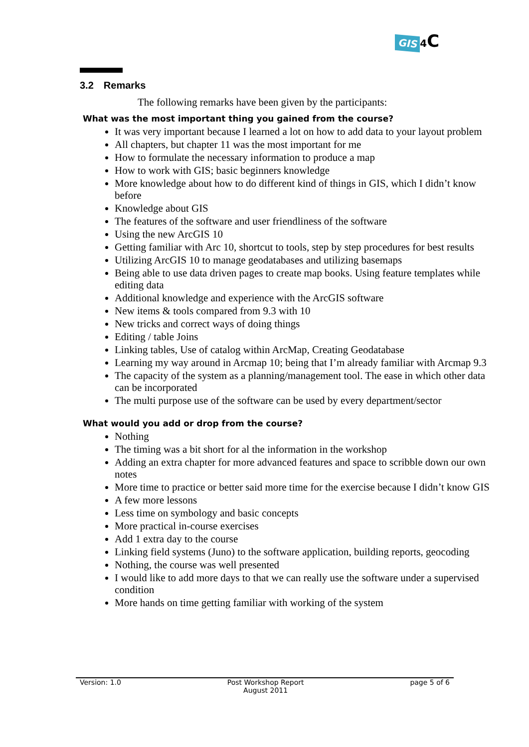GIS 4 C
3.2 Remarks
The following remarks have been given by the participants:
What was the most important thing you gained from the course?
It was very important because I learned a lot on how to add data to your layout problem
All chapters, but chapter 11 was the most important for me
How to formulate the necessary information to produce a map
How to work with GIS; basic beginners knowledge
More knowledge about how to do different kind of things in GIS, which I didn’t know before
Knowledge about GIS
The features of the software and user friendliness of the software
Using the new ArcGIS 10
Getting familiar with Arc 10, shortcut to tools, step by step procedures for best results
Utilizing ArcGIS 10 to manage geodatabases and utilizing basemaps
Being able to use data driven pages to create map books. Using feature templates while editing data
Additional knowledge and experience with the ArcGIS software
New items & tools compared from 9.3 with 10
New tricks and correct ways of doing things
Editing / table Joins
Linking tables, Use of catalog within ArcMap, Creating Geodatabase
Learning my way around in Arcmap 10; being that I’m already familiar with Arcmap 9.3
The capacity of the system as a planning/management tool. The ease in which other data can be incorporated
The multi purpose use of the software can be used by every department/sector
What would you add or drop from the course?
Nothing
The timing was a bit short for al the information in the workshop
Adding an extra chapter for more advanced features and space to scribble down our own notes
More time to practice or better said more time for the exercise because I didn’t know GIS
A few more lessons
Less time on symbology and basic concepts
More practical in-course exercises
Add 1 extra day to the course
Linking field systems (Juno) to the software application, building reports, geocoding
Nothing, the course was well presented
I would like to add more days to that we can really use the software under a supervised condition
More hands on time getting familiar with working of the system
Version: 1.0 Post Workshop Report
August 2011
page 5 of 6